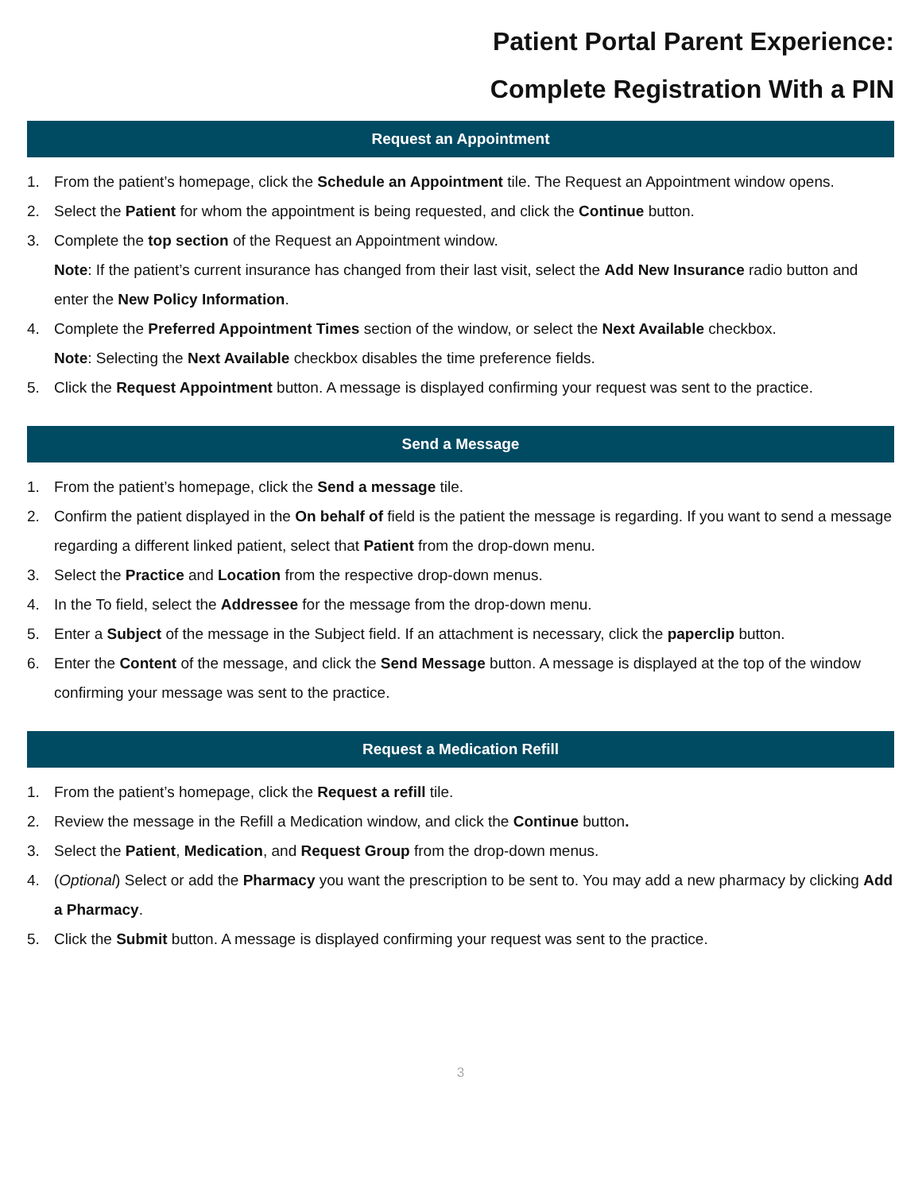Patient Portal Parent Experience:
Complete Registration With a PIN
Request an Appointment
1. From the patient’s homepage, click the Schedule an Appointment tile. The Request an Appointment window opens.
2. Select the Patient for whom the appointment is being requested, and click the Continue button.
3. Complete the top section of the Request an Appointment window.
Note: If the patient’s current insurance has changed from their last visit, select the Add New Insurance radio button and enter the New Policy Information.
4. Complete the Preferred Appointment Times section of the window, or select the Next Available checkbox.
Note: Selecting the Next Available checkbox disables the time preference fields.
5. Click the Request Appointment button. A message is displayed confirming your request was sent to the practice.
Send a Message
1. From the patient’s homepage, click the Send a message tile.
2. Confirm the patient displayed in the On behalf of field is the patient the message is regarding. If you want to send a message regarding a different linked patient, select that Patient from the drop-down menu.
3. Select the Practice and Location from the respective drop-down menus.
4. In the To field, select the Addressee for the message from the drop-down menu.
5. Enter a Subject of the message in the Subject field. If an attachment is necessary, click the paperclip button.
6. Enter the Content of the message, and click the Send Message button. A message is displayed at the top of the window confirming your message was sent to the practice.
Request a Medication Refill
1. From the patient’s homepage, click the Request a refill tile.
2. Review the message in the Refill a Medication window, and click the Continue button.
3. Select the Patient, Medication, and Request Group from the drop-down menus.
4. (Optional) Select or add the Pharmacy you want the prescription to be sent to. You may add a new pharmacy by clicking Add a Pharmacy.
5. Click the Submit button. A message is displayed confirming your request was sent to the practice.
3